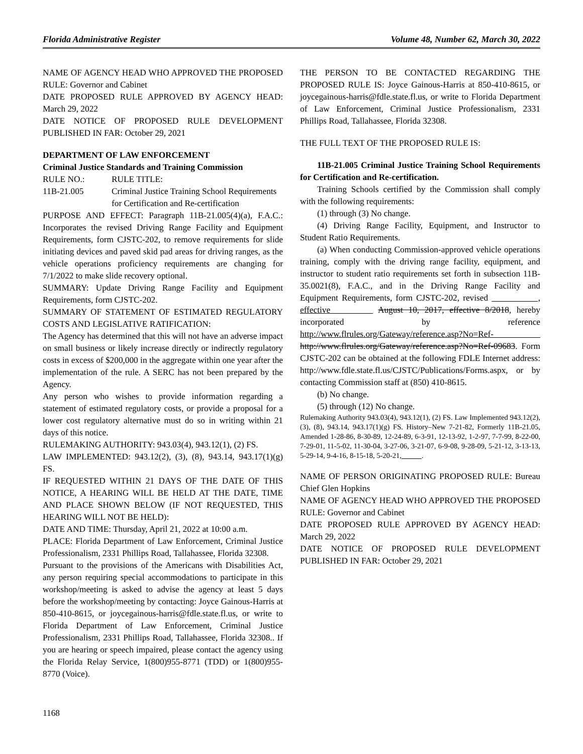Florida Administrative Register Volume 48, Number 62, March 30, 2022
NAME OF AGENCY HEAD WHO APPROVED THE PROPOSED RULE: Governor and Cabinet
DATE PROPOSED RULE APPROVED BY AGENCY HEAD: March 29, 2022
DATE NOTICE OF PROPOSED RULE DEVELOPMENT PUBLISHED IN FAR: October 29, 2021
DEPARTMENT OF LAW ENFORCEMENT
Criminal Justice Standards and Training Commission
RULE NO.: RULE TITLE: 11B-21.005 Criminal Justice Training School Requirements for Certification and Re-certification
PURPOSE AND EFFECT: Paragraph 11B-21.005(4)(a), F.A.C.: Incorporates the revised Driving Range Facility and Equipment Requirements, form CJSTC-202, to remove requirements for slide initiating devices and paved skid pad areas for driving ranges, as the vehicle operations proficiency requirements are changing for 7/1/2022 to make slide recovery optional.
SUMMARY: Update Driving Range Facility and Equipment Requirements, form CJSTC-202.
SUMMARY OF STATEMENT OF ESTIMATED REGULATORY COSTS AND LEGISLATIVE RATIFICATION:
The Agency has determined that this will not have an adverse impact on small business or likely increase directly or indirectly regulatory costs in excess of $200,000 in the aggregate within one year after the implementation of the rule. A SERC has not been prepared by the Agency.
Any person who wishes to provide information regarding a statement of estimated regulatory costs, or provide a proposal for a lower cost regulatory alternative must do so in writing within 21 days of this notice.
RULEMAKING AUTHORITY: 943.03(4), 943.12(1), (2) FS.
LAW IMPLEMENTED: 943.12(2), (3), (8), 943.14, 943.17(1)(g) FS.
IF REQUESTED WITHIN 21 DAYS OF THE DATE OF THIS NOTICE, A HEARING WILL BE HELD AT THE DATE, TIME AND PLACE SHOWN BELOW (IF NOT REQUESTED, THIS HEARING WILL NOT BE HELD):
DATE AND TIME: Thursday, April 21, 2022 at 10:00 a.m.
PLACE: Florida Department of Law Enforcement, Criminal Justice Professionalism, 2331 Phillips Road, Tallahassee, Florida 32308.
Pursuant to the provisions of the Americans with Disabilities Act, any person requiring special accommodations to participate in this workshop/meeting is asked to advise the agency at least 5 days before the workshop/meeting by contacting: Joyce Gainous-Harris at 850-410-8615, or joycegainous-harris@fdle.state.fl.us, or write to Florida Department of Law Enforcement, Criminal Justice Professionalism, 2331 Phillips Road, Tallahassee, Florida 32308.. If you are hearing or speech impaired, please contact the agency using the Florida Relay Service, 1(800)955-8771 (TDD) or 1(800)955-8770 (Voice).
THE PERSON TO BE CONTACTED REGARDING THE PROPOSED RULE IS: Joyce Gainous-Harris at 850-410-8615, or joycegainous-harris@fdle.state.fl.us, or write to Florida Department of Law Enforcement, Criminal Justice Professionalism, 2331 Phillips Road, Tallahassee, Florida 32308.
THE FULL TEXT OF THE PROPOSED RULE IS:
11B-21.005 Criminal Justice Training School Requirements for Certification and Re-certification.
Training Schools certified by the Commission shall comply with the following requirements:
(1) through (3) No change.
(4) Driving Range Facility, Equipment, and Instructor to Student Ratio Requirements.
(a) When conducting Commission-approved vehicle operations training, comply with the driving range facility, equipment, and instructor to student ratio requirements set forth in subsection 11B-35.0021(8), F.A.C., and in the Driving Range Facility and Equipment Requirements, form CJSTC-202, revised , effective August 10, 2017, effective 8/2018, hereby incorporated by reference http://www.flrules.org/Gateway/reference.asp?No=Ref- http://www.flrules.org/Gateway/reference.asp?No=Ref-09683. Form CJSTC-202 can be obtained at the following FDLE Internet address: http://www.fdle.state.fl.us/CJSTC/Publications/Forms.aspx, or by contacting Commission staff at (850) 410-8615.
(b) No change.
(5) through (12) No change.
Rulemaking Authority 943.03(4), 943.12(1), (2) FS. Law Implemented 943.12(2), (3), (8), 943.14, 943.17(1)(g) FS. History–New 7-21-82, Formerly 11B-21.05, Amended 1-28-86, 8-30-89, 12-24-89, 6-3-91, 12-13-92, 1-2-97, 7-7-99, 8-22-00, 7-29-01, 11-5-02, 11-30-04, 3-27-06, 3-21-07, 6-9-08, 9-28-09, 5-21-12, 3-13-13, 5-29-14, 9-4-16, 8-15-18, 5-20-21, .
NAME OF PERSON ORIGINATING PROPOSED RULE: Bureau Chief Glen Hopkins
NAME OF AGENCY HEAD WHO APPROVED THE PROPOSED RULE: Governor and Cabinet
DATE PROPOSED RULE APPROVED BY AGENCY HEAD: March 29, 2022
DATE NOTICE OF PROPOSED RULE DEVELOPMENT PUBLISHED IN FAR: October 29, 2021
1168